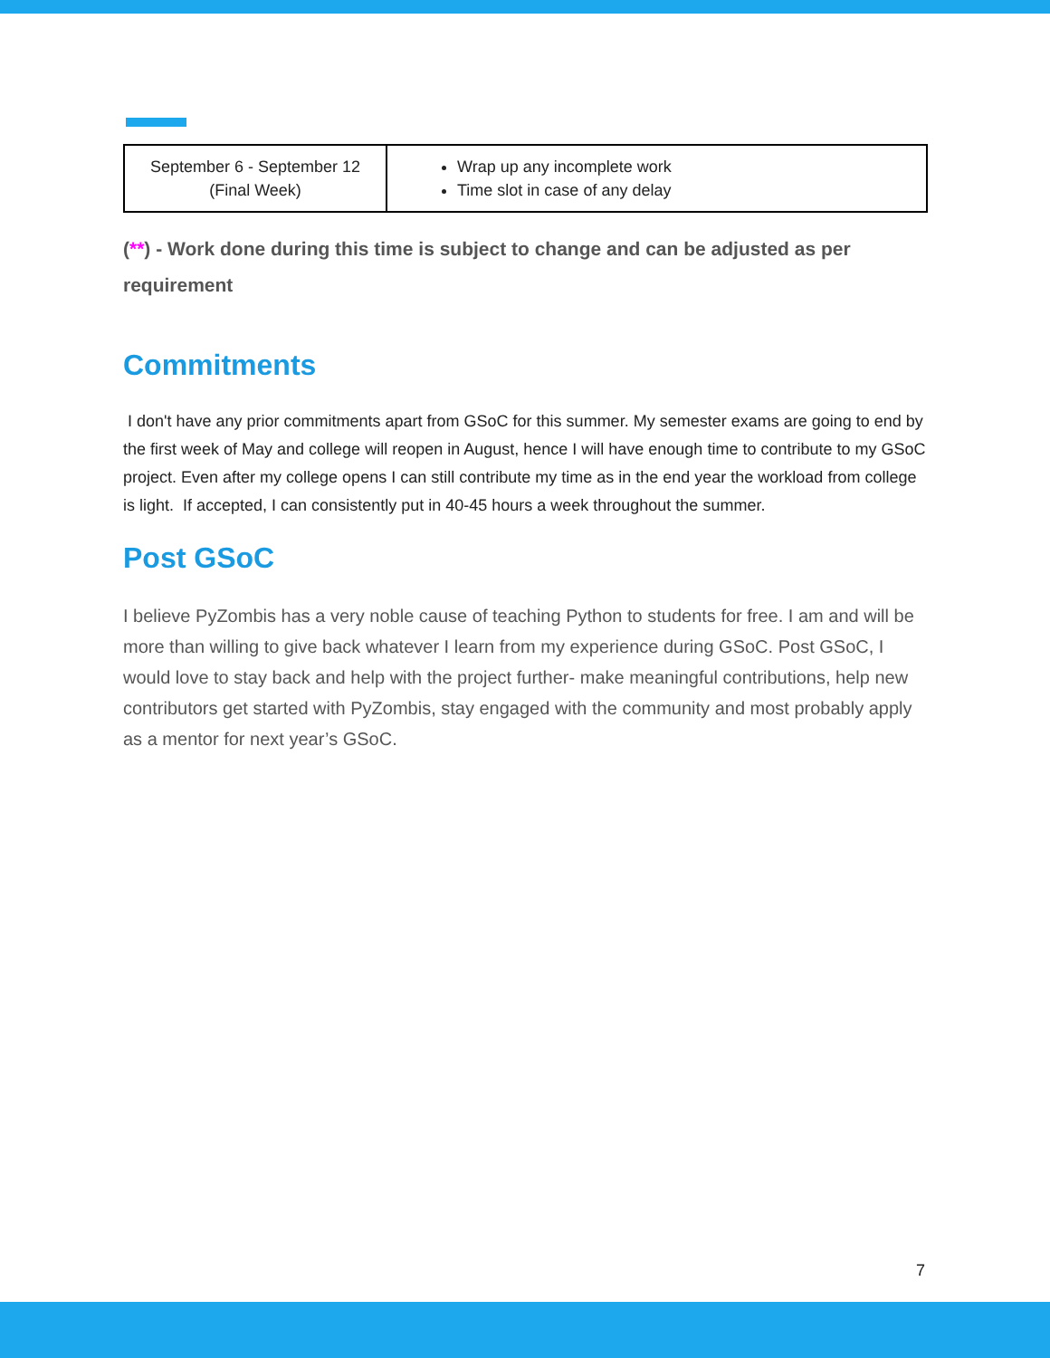| September 6 - September 12 (Final Week) | Wrap up any incomplete work Time slot in case of any delay |
(**) - Work done during this time is subject to change and can be adjusted as per requirement
Commitments
I don't have any prior commitments apart from GSoC for this summer. My semester exams are going to end by the first week of May and college will reopen in August, hence I will have enough time to contribute to my GSoC project. Even after my college opens I can still contribute my time as in the end year the workload from college is light. If accepted, I can consistently put in 40-45 hours a week throughout the summer.
Post GSoC
I believe PyZombis has a very noble cause of teaching Python to students for free. I am and will be more than willing to give back whatever I learn from my experience during GSoC. Post GSoC, I would love to stay back and help with the project further- make meaningful contributions, help new contributors get started with PyZombis, stay engaged with the community and most probably apply as a mentor for next year’s GSoC.
7